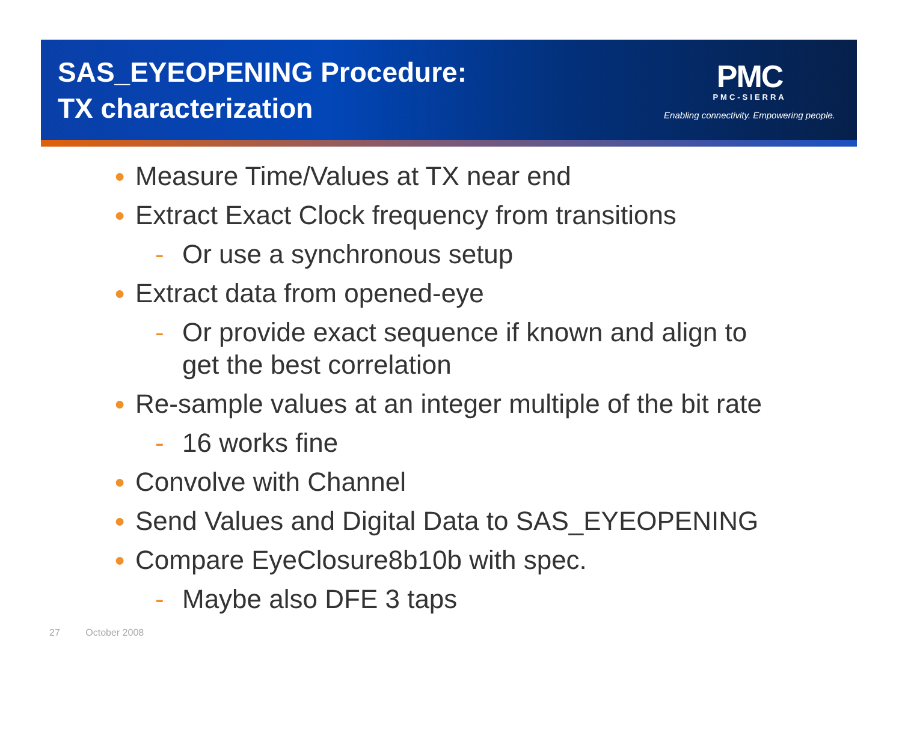SAS_EYEOPENING Procedure:
TX characterization
PMC
PMC-SIERRA
Enabling connectivity. Empowering people.
● Measure Time/Values at TX near end
● Extract Exact Clock frequency from transitions
- Or use a synchronous setup
● Extract data from opened-eye
- Or provide exact sequence if known and align to get the best correlation
● Re-sample values at an integer multiple of the bit rate
- 16 works fine
● Convolve with Channel
● Send Values and Digital Data to SAS_EYEOPENING
● Compare EyeClosure8b10b with spec.
- Maybe also DFE 3 taps
27 October 2008